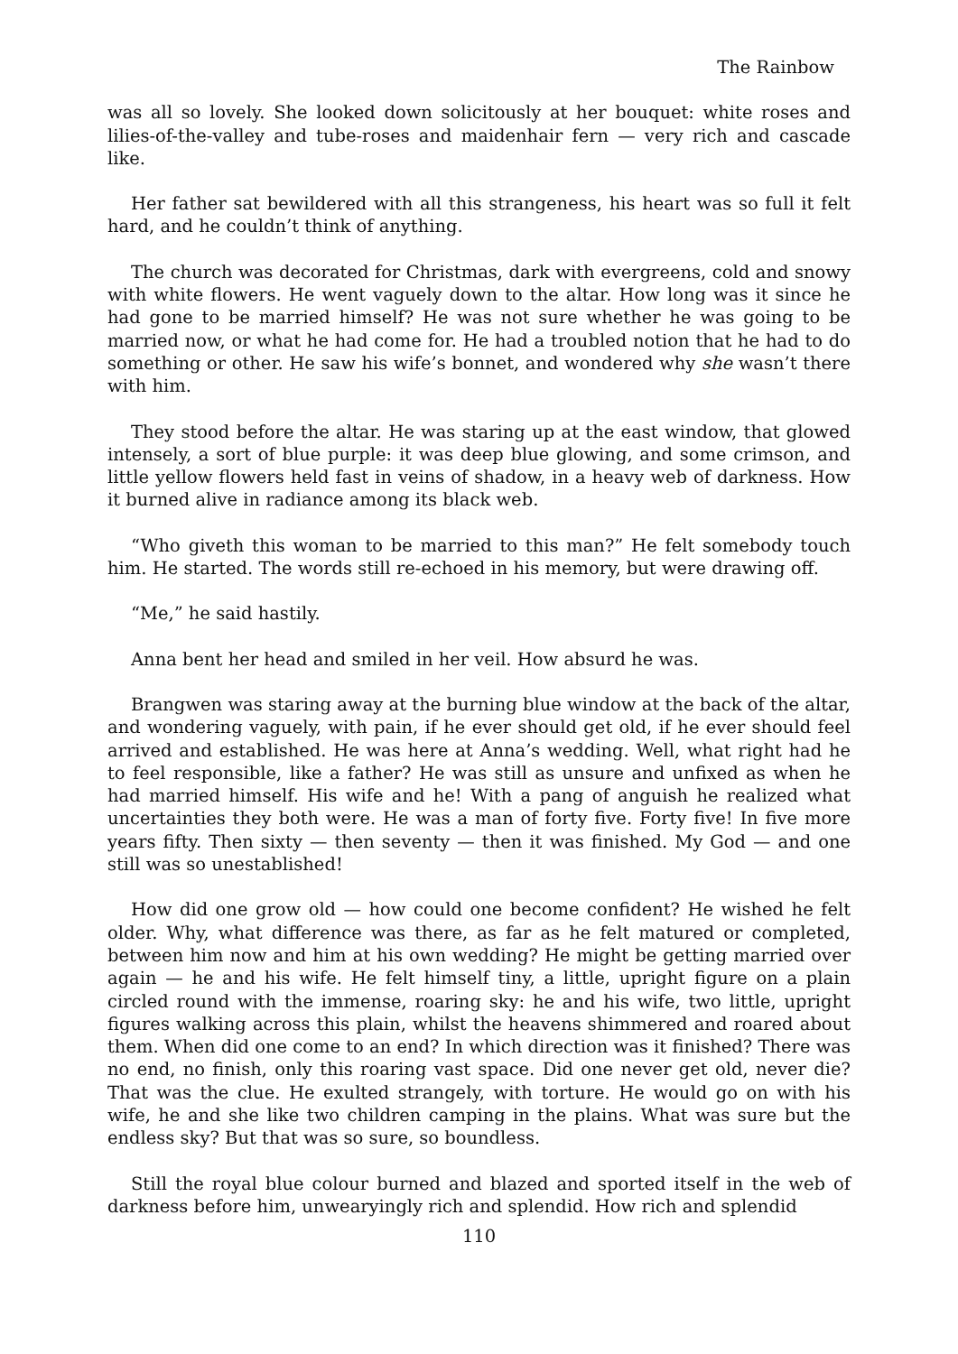The Rainbow
was all so lovely. She looked down solicitously at her bouquet: white roses and lilies-of-the-valley and tube-roses and maidenhair fern — very rich and cascade like.
Her father sat bewildered with all this strangeness, his heart was so full it felt hard, and he couldn’t think of anything.
The church was decorated for Christmas, dark with evergreens, cold and snowy with white flowers. He went vaguely down to the altar. How long was it since he had gone to be married himself? He was not sure whether he was going to be married now, or what he had come for. He had a troubled notion that he had to do something or other. He saw his wife’s bonnet, and wondered why she wasn’t there with him.
They stood before the altar. He was staring up at the east window, that glowed intensely, a sort of blue purple: it was deep blue glowing, and some crimson, and little yellow flowers held fast in veins of shadow, in a heavy web of darkness. How it burned alive in radiance among its black web.
“Who giveth this woman to be married to this man?” He felt somebody touch him. He started. The words still re-echoed in his memory, but were drawing off.
“Me,” he said hastily.
Anna bent her head and smiled in her veil. How absurd he was.
Brangwen was staring away at the burning blue window at the back of the altar, and wondering vaguely, with pain, if he ever should get old, if he ever should feel arrived and established. He was here at Anna’s wedding. Well, what right had he to feel responsible, like a father? He was still as unsure and unfixed as when he had married himself. His wife and he! With a pang of anguish he realized what uncertainties they both were. He was a man of forty five. Forty five! In five more years fifty. Then sixty — then seventy — then it was finished. My God — and one still was so unestablished!
How did one grow old — how could one become confident? He wished he felt older. Why, what difference was there, as far as he felt matured or completed, between him now and him at his own wedding? He might be getting married over again — he and his wife. He felt himself tiny, a little, upright figure on a plain circled round with the immense, roaring sky: he and his wife, two little, upright figures walking across this plain, whilst the heavens shimmered and roared about them. When did one come to an end? In which direction was it finished? There was no end, no finish, only this roaring vast space. Did one never get old, never die? That was the clue. He exulted strangely, with torture. He would go on with his wife, he and she like two children camping in the plains. What was sure but the endless sky? But that was so sure, so boundless.
Still the royal blue colour burned and blazed and sported itself in the web of darkness before him, unwearyingly rich and splendid. How rich and splendid
110